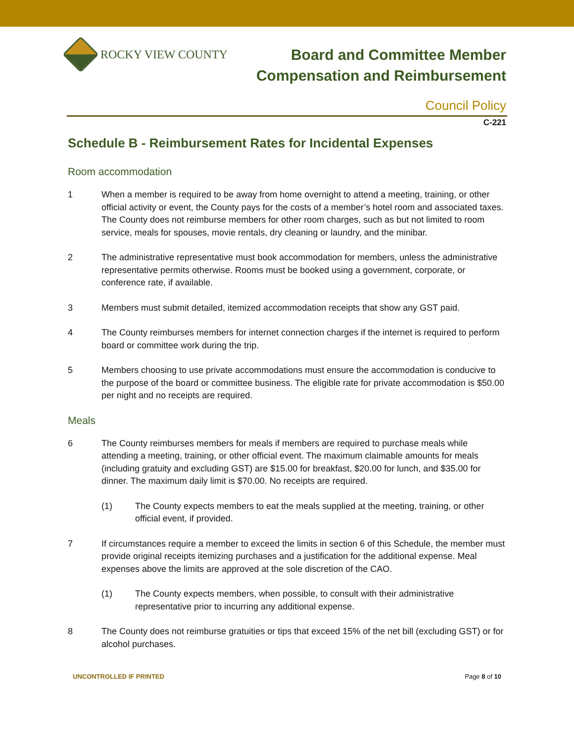ROCKY VIEW COUNTY
Board and Committee Member
Compensation and Reimbursement
Council Policy
C-221
Schedule B - Reimbursement Rates for Incidental Expenses
Room accommodation
1 When a member is required to be away from home overnight to attend a meeting, training, or other official activity or event, the County pays for the costs of a member’s hotel room and associated taxes. The County does not reimburse members for other room charges, such as but not limited to room service, meals for spouses, movie rentals, dry cleaning or laundry, and the minibar.
2 The administrative representative must book accommodation for members, unless the administrative representative permits otherwise. Rooms must be booked using a government, corporate, or conference rate, if available.
3 Members must submit detailed, itemized accommodation receipts that show any GST paid.
4 The County reimburses members for internet connection charges if the internet is required to perform board or committee work during the trip.
5 Members choosing to use private accommodations must ensure the accommodation is conducive to the purpose of the board or committee business. The eligible rate for private accommodation is $50.00 per night and no receipts are required.
Meals
6 The County reimburses members for meals if members are required to purchase meals while attending a meeting, training, or other official event. The maximum claimable amounts for meals (including gratuity and excluding GST) are $15.00 for breakfast, $20.00 for lunch, and $35.00 for dinner. The maximum daily limit is $70.00. No receipts are required.
(1) The County expects members to eat the meals supplied at the meeting, training, or other official event, if provided.
7 If circumstances require a member to exceed the limits in section 6 of this Schedule, the member must provide original receipts itemizing purchases and a justification for the additional expense. Meal expenses above the limits are approved at the sole discretion of the CAO.
(1) The County expects members, when possible, to consult with their administrative representative prior to incurring any additional expense.
8 The County does not reimburse gratuities or tips that exceed 15% of the net bill (excluding GST) or for alcohol purchases.
UNCONTROLLED IF PRINTED Page 8 of 10